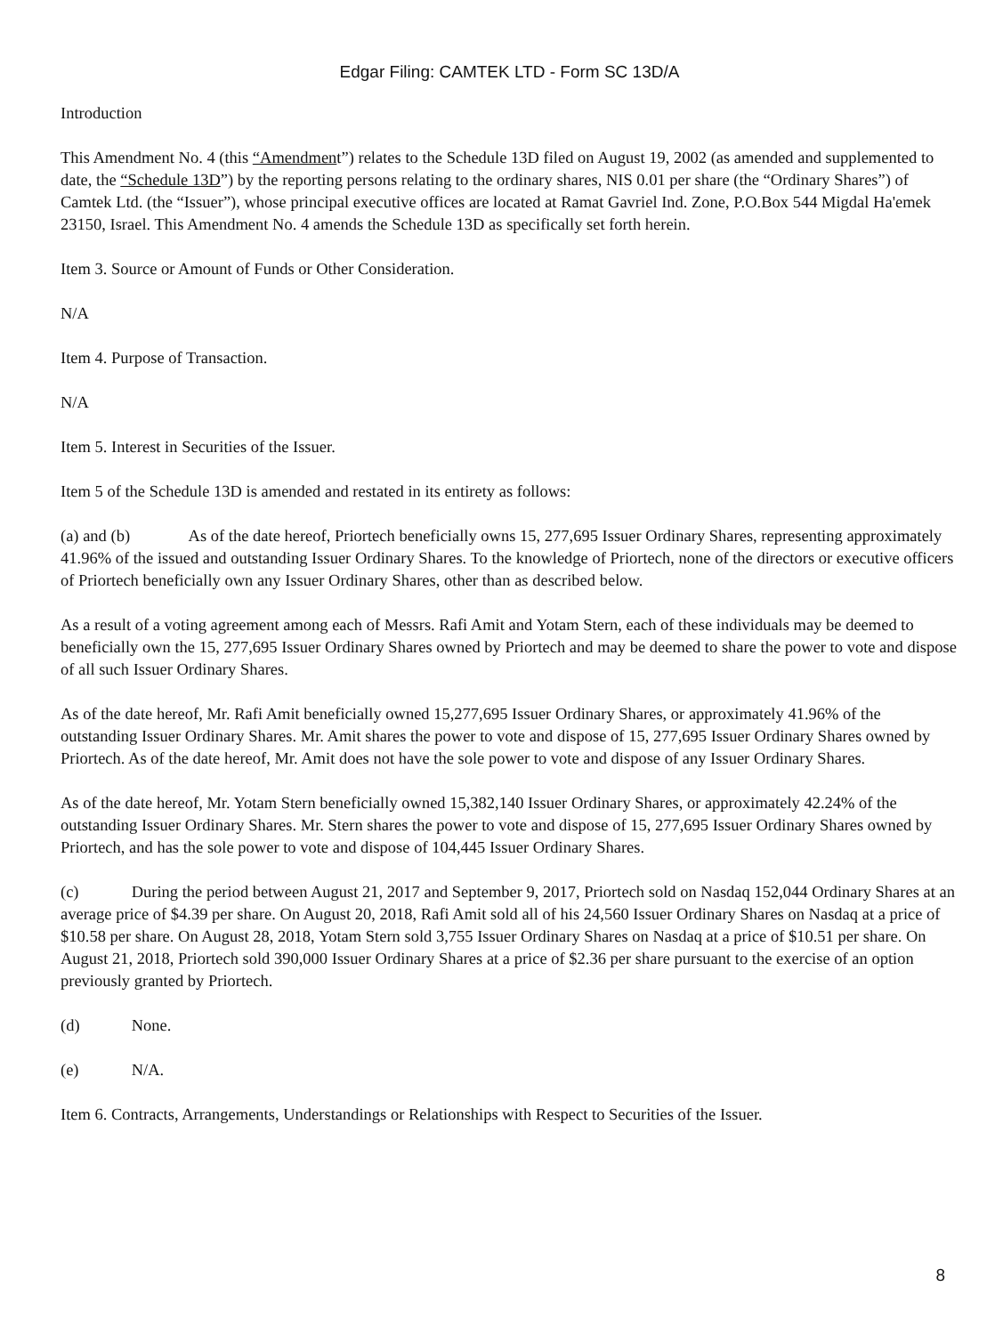Edgar Filing: CAMTEK LTD - Form SC 13D/A
Introduction
This Amendment No. 4 (this “Amendment”) relates to the Schedule 13D filed on August 19, 2002 (as amended and supplemented to date, the “Schedule 13D”) by the reporting persons relating to the ordinary shares, NIS 0.01 per share (the “Ordinary Shares”) of Camtek Ltd. (the “Issuer”), whose principal executive offices are located at Ramat Gavriel Ind. Zone, P.O.Box 544 Migdal Ha'emek 23150, Israel. This Amendment No. 4 amends the Schedule 13D as specifically set forth herein.
Item 3. Source or Amount of Funds or Other Consideration.
N/A
Item 4. Purpose of Transaction.
N/A
Item 5. Interest in Securities of the Issuer.
Item 5 of the Schedule 13D is amended and restated in its entirety as follows:
(a) and (b) As of the date hereof, Priortech beneficially owns 15, 277,695 Issuer Ordinary Shares, representing approximately 41.96% of the issued and outstanding Issuer Ordinary Shares. To the knowledge of Priortech, none of the directors or executive officers of Priortech beneficially own any Issuer Ordinary Shares, other than as described below.
As a result of a voting agreement among each of Messrs. Rafi Amit and Yotam Stern, each of these individuals may be deemed to beneficially own the 15, 277,695 Issuer Ordinary Shares owned by Priortech and may be deemed to share the power to vote and dispose of all such Issuer Ordinary Shares.
As of the date hereof, Mr. Rafi Amit beneficially owned 15,277,695 Issuer Ordinary Shares, or approximately 41.96% of the outstanding Issuer Ordinary Shares. Mr. Amit shares the power to vote and dispose of 15, 277,695 Issuer Ordinary Shares owned by Priortech. As of the date hereof, Mr. Amit does not have the sole power to vote and dispose of any Issuer Ordinary Shares.
As of the date hereof, Mr. Yotam Stern beneficially owned 15,382,140 Issuer Ordinary Shares, or approximately 42.24% of the outstanding Issuer Ordinary Shares. Mr. Stern shares the power to vote and dispose of 15, 277,695 Issuer Ordinary Shares owned by Priortech, and has the sole power to vote and dispose of 104,445 Issuer Ordinary Shares.
(c) During the period between August 21, 2017 and September 9, 2017, Priortech sold on Nasdaq 152,044 Ordinary Shares at an average price of $4.39 per share. On August 20, 2018, Rafi Amit sold all of his 24,560 Issuer Ordinary Shares on Nasdaq at a price of $10.58 per share. On August 28, 2018, Yotam Stern sold 3,755 Issuer Ordinary Shares on Nasdaq at a price of $10.51 per share. On August 21, 2018, Priortech sold 390,000 Issuer Ordinary Shares at a price of $2.36 per share pursuant to the exercise of an option previously granted by Priortech.
(d) None.
(e) N/A.
Item 6. Contracts, Arrangements, Understandings or Relationships with Respect to Securities of the Issuer.
8